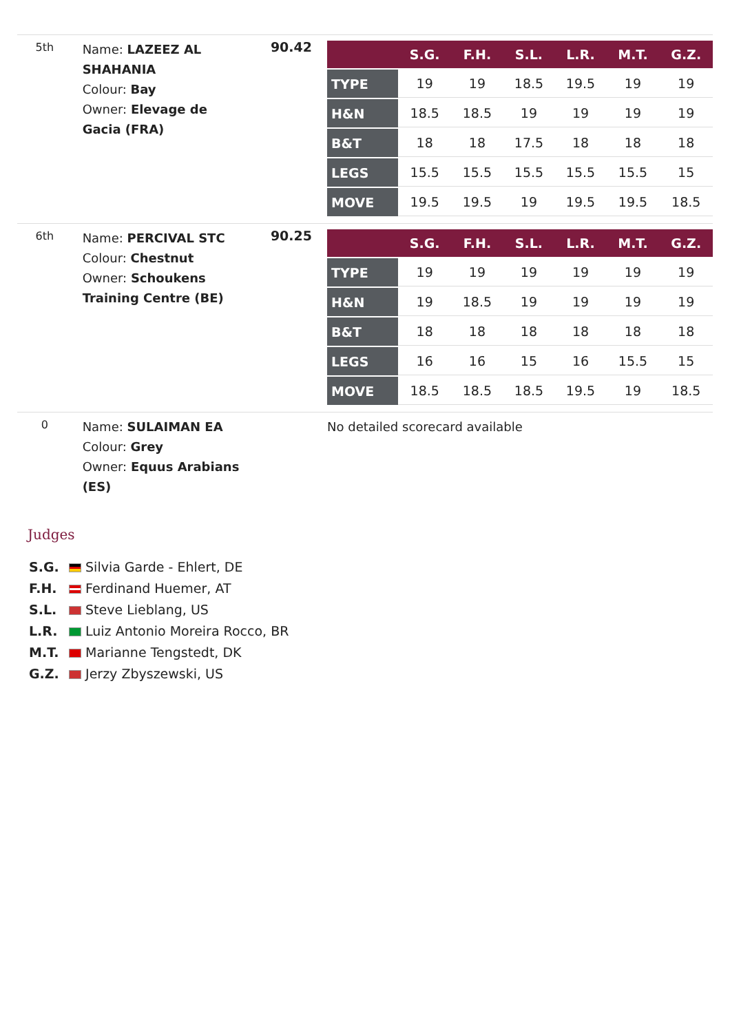| 5th | Name: LAZEEZ AL SHAHANIA Colour: Bay Owner: Elevage de Gacia (FRA) | 90.42 | / / S.G. / F.H. / S.L. / L.R. / M.T. / G.Z. / / --- / --- / --- / --- / --- / --- / --- / / TYPE / 19 / 19 / 18.5 / 19.5 / 19 / 19 / / H&N / 18.5 / 18.5 / 19 / 19 / 19 / 19 / / B&T / 18 / 18 / 17.5 / 18 / 18 / 18 / / LEGS / 15.5 / 15.5 / 15.5 / 15.5 / 15.5 / 15 / / MOVE / 19.5 / 19.5 / 19 / 19.5 / 19.5 / 18.5 / |
| 6th | Name: PERCIVAL STC Colour: Chestnut Owner: Schoukens Training Centre (BE) | 90.25 | / / S.G. / F.H. / S.L. / L.R. / M.T. / G.Z. / / --- / --- / --- / --- / --- / --- / --- / / TYPE / 19 / 19 / 19 / 19 / 19 / 19 / / H&N / 19 / 18.5 / 19 / 19 / 19 / 19 / / B&T / 18 / 18 / 18 / 18 / 18 / 18 / / LEGS / 16 / 16 / 15 / 16 / 15.5 / 15 / / MOVE / 18.5 / 18.5 / 18.5 / 19.5 / 19 / 18.5 / |
| 0 | Name: SULAIMAN EA Colour: Grey Owner: Equus Arabians (ES) | | No detailed scorecard available |
Judges
S.G. Silvia Garde - Ehlert, DE
F.H. Ferdinand Huemer, AT
S.L. Steve Lieblang, US
L.R. Luiz Antonio Moreira Rocco, BR
M.T. Marianne Tengstedt, DK
G.Z. Jerzy Zbyszewski, US